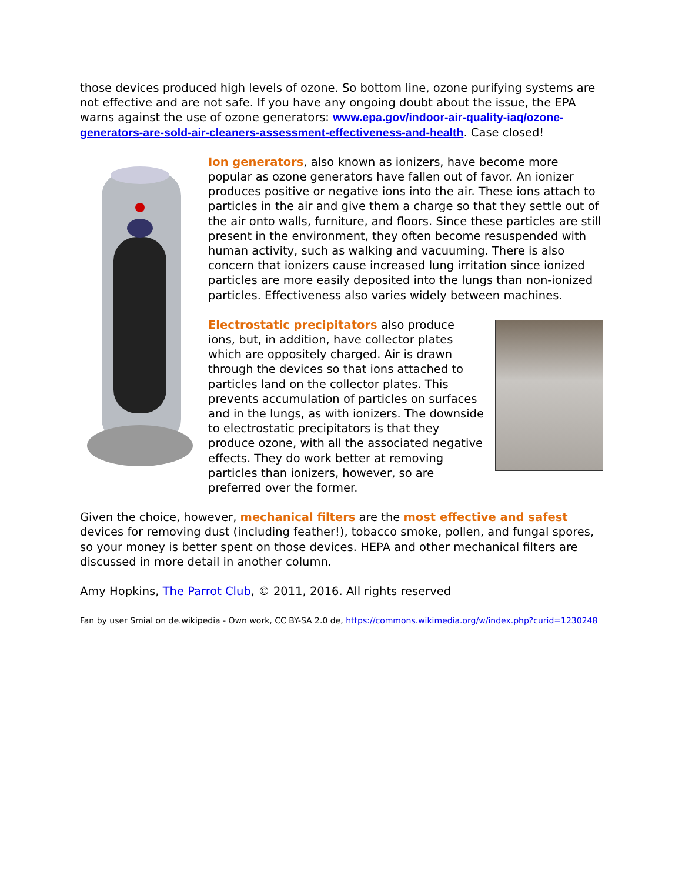those devices produced high levels of ozone. So bottom line, ozone purifying systems are not effective and are not safe. If you have any ongoing doubt about the issue, the EPA warns against the use of ozone generators: www.epa.gov/indoor-air-quality-iaq/ozone-generators-are-sold-air-cleaners-assessment-effectiveness-and-health. Case closed!
Ion generators, also known as ionizers, have become more popular as ozone generators have fallen out of favor. An ionizer produces positive or negative ions into the air. These ions attach to particles in the air and give them a charge so that they settle out of the air onto walls, furniture, and floors. Since these particles are still present in the environment, they often become resuspended with human activity, such as walking and vacuuming. There is also concern that ionizers cause increased lung irritation since ionized particles are more easily deposited into the lungs than non-ionized particles. Effectiveness also varies widely between machines.
Electrostatic precipitators also produce ions, but, in addition, have collector plates which are oppositely charged. Air is drawn through the devices so that ions attached to particles land on the collector plates. This prevents accumulation of particles on surfaces and in the lungs, as with ionizers. The downside to electrostatic precipitators is that they produce ozone, with all the associated negative effects. They do work better at removing particles than ionizers, however, so are preferred over the former.
Given the choice, however, mechanical filters are the most effective and safest devices for removing dust (including feather!), tobacco smoke, pollen, and fungal spores, so your money is better spent on those devices. HEPA and other mechanical filters are discussed in more detail in another column.
Amy Hopkins, The Parrot Club, © 2011, 2016. All rights reserved
Fan by user Smial on de.wikipedia - Own work, CC BY-SA 2.0 de, https://commons.wikimedia.org/w/index.php?curid=1230248